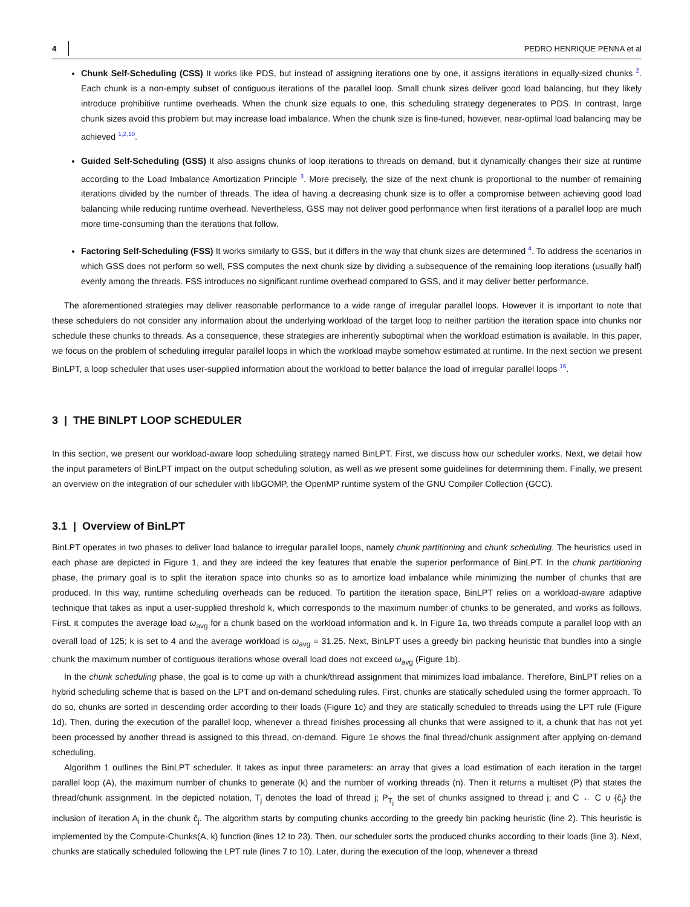4 PEDRO HENRIQUE PENNA et al
Chunk Self-Scheduling (CSS) It works like PDS, but instead of assigning iterations one by one, it assigns iterations in equally-sized chunks <sup>2</sup>. Each chunk is a non-empty subset of contiguous iterations of the parallel loop. Small chunk sizes deliver good load balancing, but they likely introduce prohibitive runtime overheads. When the chunk size equals to one, this scheduling strategy degenerates to PDS. In contrast, large chunk sizes avoid this problem but may increase load imbalance. When the chunk size is fine-tuned, however, near-optimal load balancing may be achieved <sup>1,2,10</sup>.
Guided Self-Scheduling (GSS) It also assigns chunks of loop iterations to threads on demand, but it dynamically changes their size at runtime according to the Load Imbalance Amortization Principle <sup>3</sup>. More precisely, the size of the next chunk is proportional to the number of remaining iterations divided by the number of threads. The idea of having a decreasing chunk size is to offer a compromise between achieving good load balancing while reducing runtime overhead. Nevertheless, GSS may not deliver good performance when first iterations of a parallel loop are much more time-consuming than the iterations that follow.
Factoring Self-Scheduling (FSS) It works similarly to GSS, but it differs in the way that chunk sizes are determined <sup>4</sup>. To address the scenarios in which GSS does not perform so well, FSS computes the next chunk size by dividing a subsequence of the remaining loop iterations (usually half) evenly among the threads. FSS introduces no significant runtime overhead compared to GSS, and it may deliver better performance.
The aforementioned strategies may deliver reasonable performance to a wide range of irregular parallel loops. However it is important to note that these schedulers do not consider any information about the underlying workload of the target loop to neither partition the iteration space into chunks nor schedule these chunks to threads. As a consequence, these strategies are inherently suboptimal when the workload estimation is available. In this paper, we focus on the problem of scheduling irregular parallel loops in which the workload maybe somehow estimated at runtime. In the next section we present BinLPT, a loop scheduler that uses user-supplied information about the workload to better balance the load of irregular parallel loops <sup>16</sup>.
3 | THE BINLPT LOOP SCHEDULER
In this section, we present our workload-aware loop scheduling strategy named BinLPT. First, we discuss how our scheduler works. Next, we detail how the input parameters of BinLPT impact on the output scheduling solution, as well as we present some guidelines for determining them. Finally, we present an overview on the integration of our scheduler with libGOMP, the OpenMP runtime system of the GNU Compiler Collection (GCC).
3.1 | Overview of BinLPT
BinLPT operates in two phases to deliver load balance to irregular parallel loops, namely chunk partitioning and chunk scheduling. The heuristics used in each phase are depicted in Figure 1, and they are indeed the key features that enable the superior performance of BinLPT. In the chunk partitioning phase, the primary goal is to split the iteration space into chunks so as to amortize load imbalance while minimizing the number of chunks that are produced. In this way, runtime scheduling overheads can be reduced. To partition the iteration space, BinLPT relies on a workload-aware adaptive technique that takes as input a user-supplied threshold k, which corresponds to the maximum number of chunks to be generated, and works as follows. First, it computes the average load ω<sub>avg</sub> for a chunk based on the workload information and k. In Figure 1a, two threads compute a parallel loop with an overall load of 125; k is set to 4 and the average workload is ω<sub>avg</sub> = 31.25. Next, BinLPT uses a greedy bin packing heuristic that bundles into a single chunk the maximum number of contiguous iterations whose overall load does not exceed ω<sub>avg</sub> (Figure 1b).
In the chunk scheduling phase, the goal is to come up with a chunk/thread assignment that minimizes load imbalance. Therefore, BinLPT relies on a hybrid scheduling scheme that is based on the LPT and on-demand scheduling rules. First, chunks are statically scheduled using the former approach. To do so, chunks are sorted in descending order according to their loads (Figure 1c) and they are statically scheduled to threads using the LPT rule (Figure 1d). Then, during the execution of the parallel loop, whenever a thread finishes processing all chunks that were assigned to it, a chunk that has not yet been processed by another thread is assigned to this thread, on-demand. Figure 1e shows the final thread/chunk assignment after applying on-demand scheduling.
Algorithm 1 outlines the BinLPT scheduler. It takes as input three parameters: an array that gives a load estimation of each iteration in the target parallel loop (A), the maximum number of chunks to generate (k) and the number of working threads (n). Then it returns a multiset (P) that states the thread/chunk assignment. In the depicted notation, T<sub>j</sub> denotes the load of thread j; P<sub>T<sub>j</sub></sub> the set of chunks assigned to thread j; and C ← C ∪ {ĉ<sub>j</sub>} the inclusion of iteration A<sub>i</sub> in the chunk ĉ<sub>j</sub>. The algorithm starts by computing chunks according to the greedy bin packing heuristic (line 2). This heuristic is implemented by the Compute-Chunks(A, k) function (lines 12 to 23). Then, our scheduler sorts the produced chunks according to their loads (line 3). Next, chunks are statically scheduled following the LPT rule (lines 7 to 10). Later, during the execution of the loop, whenever a thread